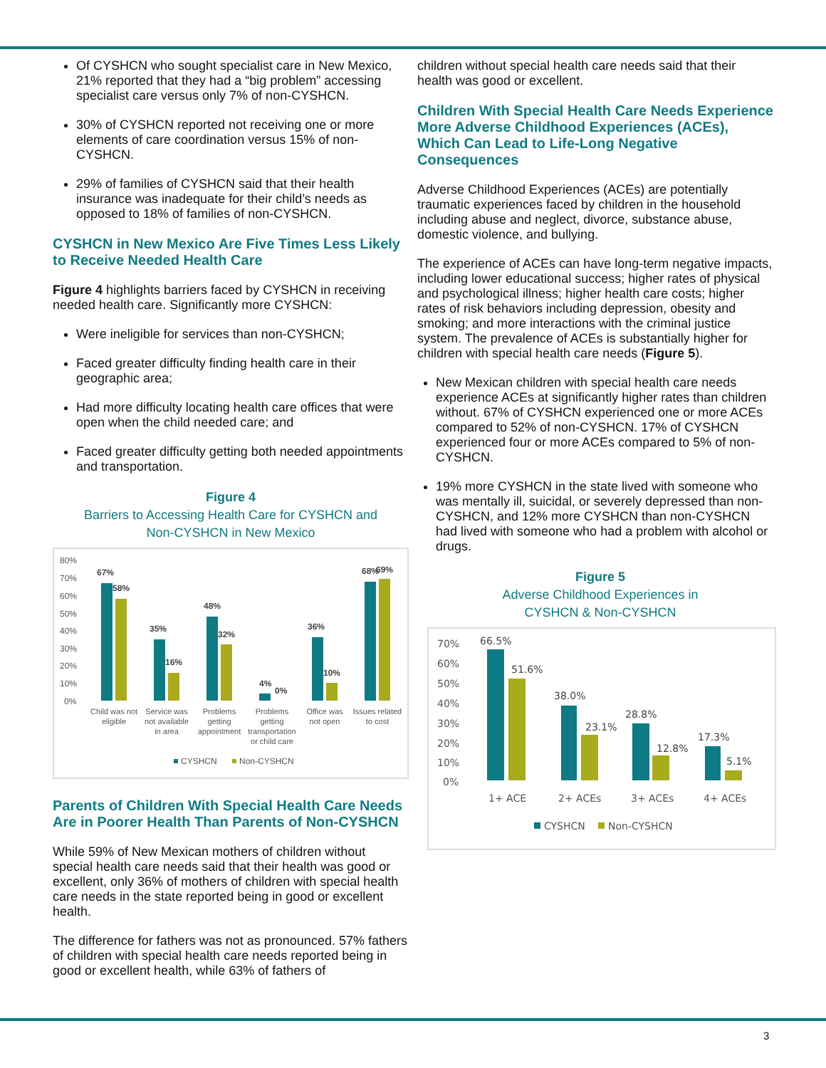Of CYSHCN who sought specialist care in New Mexico, 21% reported that they had a “big problem” accessing specialist care versus only 7% of non-CYSHCN.
30% of CYSHCN reported not receiving one or more elements of care coordination versus 15% of non-CYSHCN.
29% of families of CYSHCN said that their health insurance was inadequate for their child’s needs as opposed to 18% of families of non-CYSHCN.
CYSHCN in New Mexico Are Five Times Less Likely to Receive Needed Health Care
Figure 4 highlights barriers faced by CYSHCN in receiving needed health care. Significantly more CYSHCN:
Were ineligible for services than non-CYSHCN;
Faced greater difficulty finding health care in their geographic area;
Had more difficulty locating health care offices that were open when the child needed care; and
Faced greater difficulty getting both needed appointments and transportation.
Figure 4
Barriers to Accessing Health Care for CYSHCN and
Non-CYSHCN in New Mexico
80%
70%
60%
50%
40%
30%
20%
10%
0%
67%
58%
35%
16%
48%
32%
4%
0%
36%
10%
68%
69%
Child was not
eligible
Service was
not available
in area
Problems
getting
appointment
Problems
getting
transportation
or child care
Office was
not open
Issues related
to cost
CYSHCN
Non-CYSHCN
Parents of Children With Special Health Care Needs Are in Poorer Health Than Parents of Non-CYSHCN
While 59% of New Mexican mothers of children without special health care needs said that their health was good or excellent, only 36% of mothers of children with special health care needs in the state reported being in good or excellent health.
The difference for fathers was not as pronounced. 57% fathers of children with special health care needs reported being in good or excellent health, while 63% of fathers of
children without special health care needs said that their health was good or excellent.
Children With Special Health Care Needs Experience More Adverse Childhood Experiences (ACEs), Which Can Lead to Life-Long Negative Consequences
Adverse Childhood Experiences (ACEs) are potentially traumatic experiences faced by children in the household including abuse and neglect, divorce, substance abuse, domestic violence, and bullying.
The experience of ACEs can have long-term negative impacts, including lower educational success; higher rates of physical and psychological illness; higher health care costs; higher rates of risk behaviors including depression, obesity and smoking; and more interactions with the criminal justice system. The prevalence of ACEs is substantially higher for children with special health care needs (Figure 5).
New Mexican children with special health care needs experience ACEs at significantly higher rates than children without. 67% of CYSHCN experienced one or more ACEs compared to 52% of non-CYSHCN. 17% of CYSHCN experienced four or more ACEs compared to 5% of non-CYSHCN.
19% more CYSHCN in the state lived with someone who was mentally ill, suicidal, or severely depressed than non-CYSHCN, and 12% more CYSHCN than non-CYSHCN had lived with someone who had a problem with alcohol or drugs.
Figure 5
Adverse Childhood Experiences in
CYSHCN & Non-CYSHCN
70%
60%
50%
40%
30%
20%
10%
0%
66.5%
51.6%
38.0%
23.1%
28.8%
12.8%
17.3%
5.1%
1+ ACE
2+ ACEs
3+ ACEs
4+ ACEs
CYSHCN
Non-CYSHCN
3